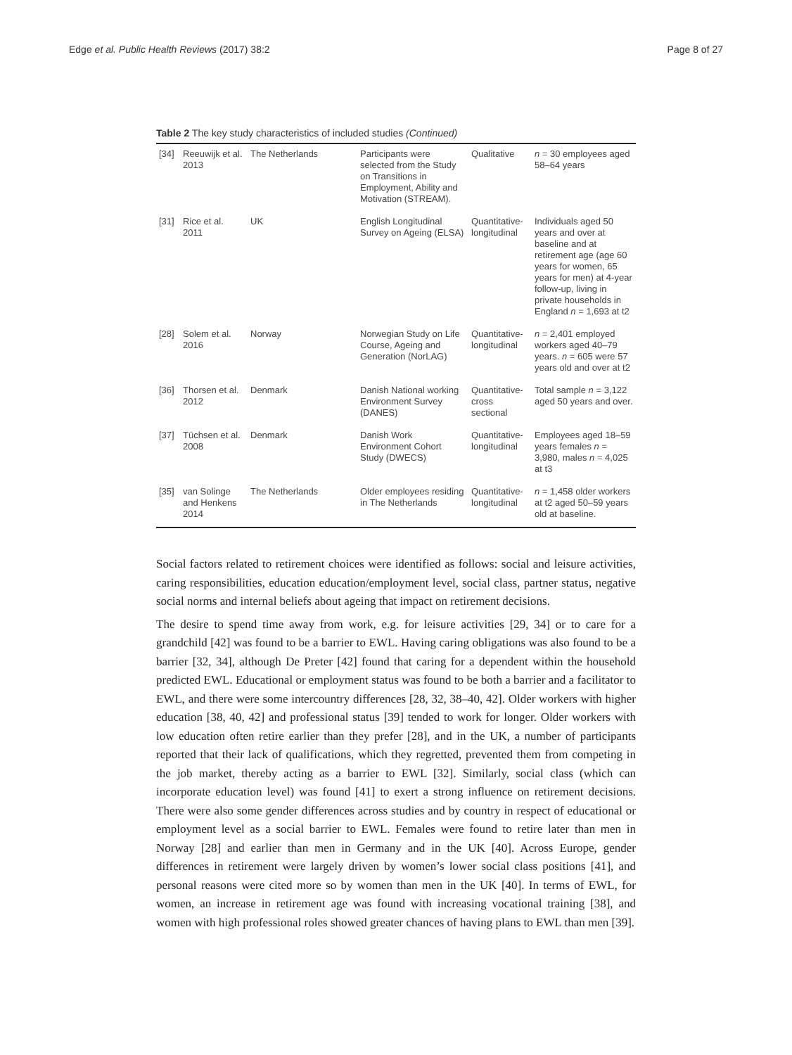Edge et al. Public Health Reviews (2017) 38:2 Page 8 of 27
Table 2 The key study characteristics of included studies (Continued)
| [34] | Reeuwijk et al. 2013 | The Netherlands | Participants were selected from the Study on Transitions in Employment, Ability and Motivation (STREAM). | Qualitative | n = 30 employees aged 58–64 years |
| [31] | Rice et al. 2011 | UK | English Longitudinal Survey on Ageing (ELSA) | Quantitative-longitudinal | Individuals aged 50 years and over at baseline and at retirement age (age 60 years for women, 65 years for men) at 4-year follow-up, living in private households in England n = 1,693 at t2 |
| [28] | Solem et al. 2016 | Norway | Norwegian Study on Life Course, Ageing and Generation (NorLAG) | Quantitative-longitudinal | n = 2,401 employed workers aged 40–79 years. n = 605 were 57 years old and over at t2 |
| [36] | Thorsen et al. 2012 | Denmark | Danish National working Environment Survey (DANES) | Quantitative-cross sectional | Total sample n = 3,122 aged 50 years and over. |
| [37] | Tüchsen et al. 2008 | Denmark | Danish Work Environment Cohort Study (DWECS) | Quantitative-longitudinal | Employees aged 18–59 years females n = 3,980, males n = 4,025 at t3 |
| [35] | van Solinge and Henkens 2014 | The Netherlands | Older employees residing in The Netherlands | Quantitative-longitudinal | n = 1,458 older workers at t2 aged 50–59 years old at baseline. |
Social factors related to retirement choices were identified as follows: social and leisure activities, caring responsibilities, education education/employment level, social class, partner status, negative social norms and internal beliefs about ageing that impact on retirement decisions.
The desire to spend time away from work, e.g. for leisure activities [29, 34] or to care for a grandchild [42] was found to be a barrier to EWL. Having caring obligations was also found to be a barrier [32, 34], although De Preter [42] found that caring for a dependent within the household predicted EWL. Educational or employment status was found to be both a barrier and a facilitator to EWL, and there were some intercountry differences [28, 32, 38–40, 42]. Older workers with higher education [38, 40, 42] and professional status [39] tended to work for longer. Older workers with low education often retire earlier than they prefer [28], and in the UK, a number of participants reported that their lack of qualifications, which they regretted, prevented them from competing in the job market, thereby acting as a barrier to EWL [32]. Similarly, social class (which can incorporate education level) was found [41] to exert a strong influence on retirement decisions. There were also some gender differences across studies and by country in respect of educational or employment level as a social barrier to EWL. Females were found to retire later than men in Norway [28] and earlier than men in Germany and in the UK [40]. Across Europe, gender differences in retirement were largely driven by women’s lower social class positions [41], and personal reasons were cited more so by women than men in the UK [40]. In terms of EWL, for women, an increase in retirement age was found with increasing vocational training [38], and women with high professional roles showed greater chances of having plans to EWL than men [39].